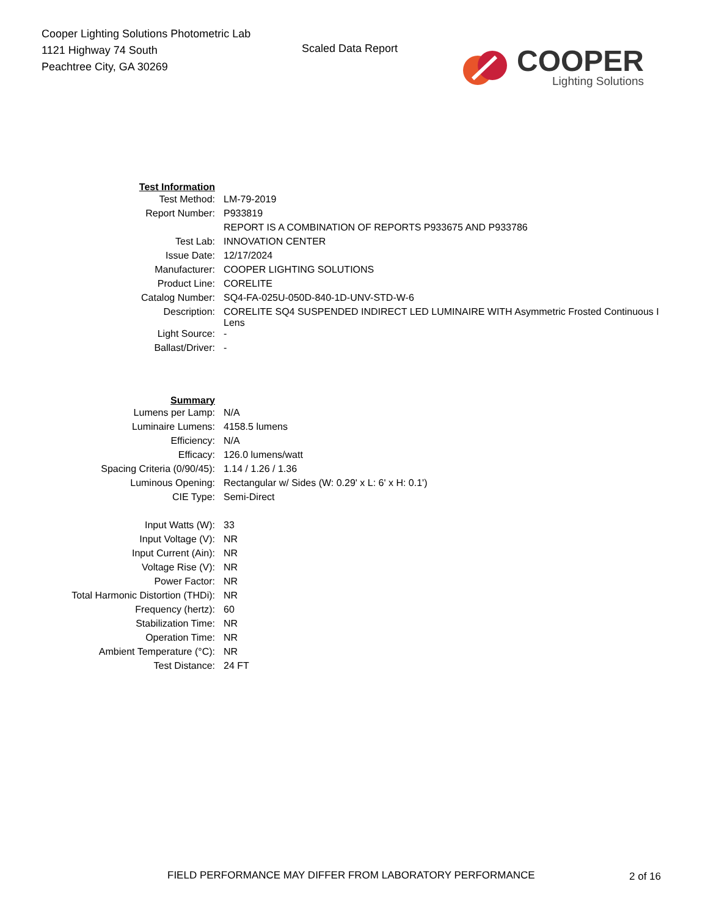Cooper Lighting Solutions Photometric Lab
1121 Highway 74 South
Peachtree City, GA 30269
Scaled Data Report
COOPER
Lighting Solutions
| Test Information | |
| Test Method: | LM-79-2019 |
| Report Number: | P933819 |
| | REPORT IS A COMBINATION OF REPORTS P933675 AND P933786 |
| Test Lab: | INNOVATION CENTER |
| Issue Date: | 12/17/2024 |
| Manufacturer: | COOPER LIGHTING SOLUTIONS |
| Product Line: | CORELITE |
| Catalog Number: | SQ4-FA-025U-050D-840-1D-UNV-STD-W-6 |
| Description: | CORELITE SQ4 SUSPENDED INDIRECT LED LUMINAIRE WITH Asymmetric Frosted Continuous I Lens |
| Light Source: | - |
| Ballast/Driver: | - |
| Summary | |
| Lumens per Lamp: | N/A |
| Luminaire Lumens: | 4158.5 lumens |
| Efficiency: | N/A |
| Efficacy: | 126.0 lumens/watt |
| Spacing Criteria (0/90/45): | 1.14 / 1.26 / 1.36 |
| Luminous Opening: | Rectangular w/ Sides (W: 0.29' x L: 6' x H: 0.1') |
| CIE Type: | Semi-Direct |
| Input Watts (W): | 33 |
| Input Voltage (V): | NR |
| Input Current (Ain): | NR |
| Voltage Rise (V): | NR |
| Power Factor: | NR |
| Total Harmonic Distortion (THDi): | NR |
| Frequency (hertz): | 60 |
| Stabilization Time: | NR |
| Operation Time: | NR |
| Ambient Temperature (°C): | NR |
| Test Distance: | 24 FT |
FIELD PERFORMANCE MAY DIFFER FROM LABORATORY PERFORMANCE
2 of 16